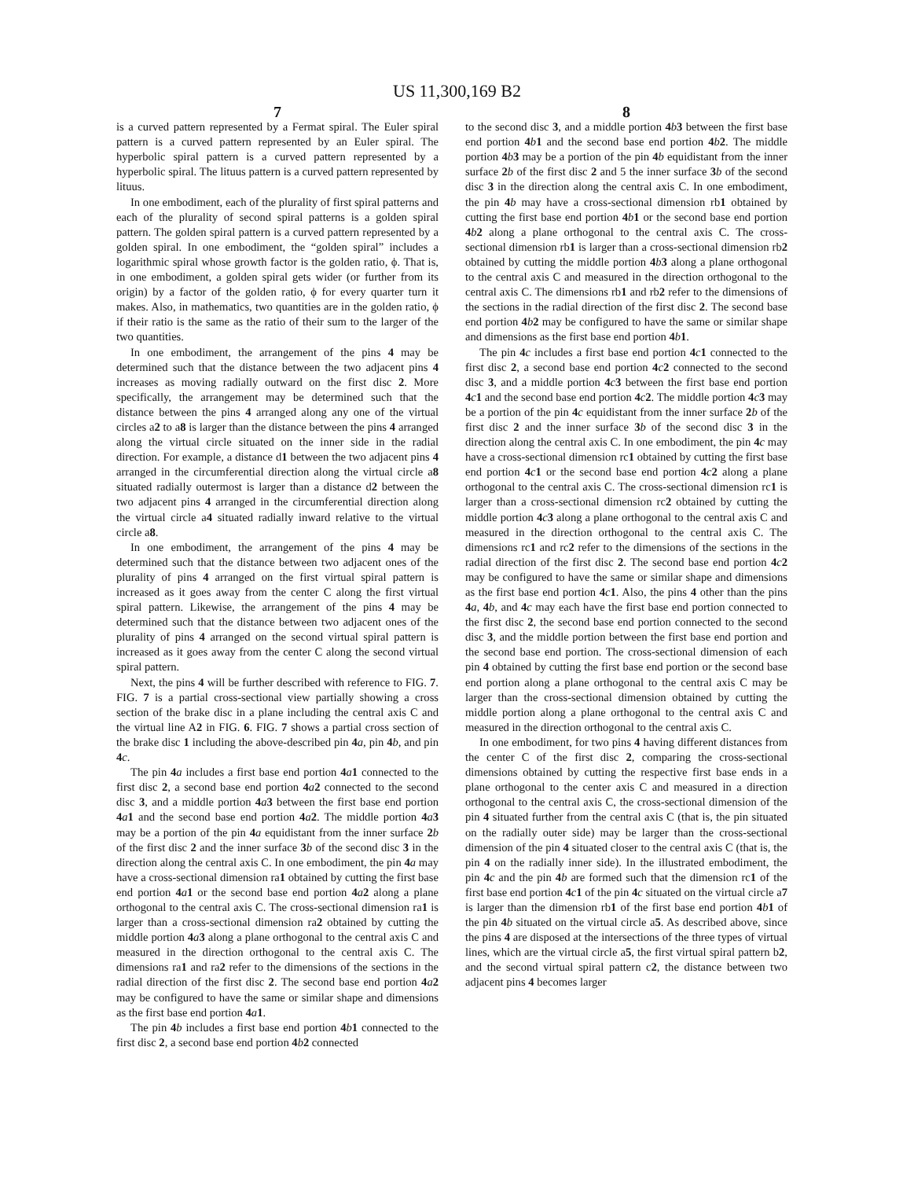US 11,300,169 B2
7
is a curved pattern represented by a Fermat spiral. The Euler spiral pattern is a curved pattern represented by an Euler spiral. The hyperbolic spiral pattern is a curved pattern represented by a hyperbolic spiral. The lituus pattern is a curved pattern represented by lituus.
In one embodiment, each of the plurality of first spiral patterns and each of the plurality of second spiral patterns is a golden spiral pattern. The golden spiral pattern is a curved pattern represented by a golden spiral. In one embodiment, the “golden spiral” includes a logarithmic spiral whose growth factor is the golden ratio, ϕ. That is, in one embodiment, a golden spiral gets wider (or further from its origin) by a factor of the golden ratio, ϕ for every quarter turn it makes. Also, in mathematics, two quantities are in the golden ratio, ϕ if their ratio is the same as the ratio of their sum to the larger of the two quantities.
In one embodiment, the arrangement of the pins 4 may be determined such that the distance between the two adjacent pins 4 increases as moving radially outward on the first disc 2. More specifically, the arrangement may be determined such that the distance between the pins 4 arranged along any one of the virtual circles a2 to a8 is larger than the distance between the pins 4 arranged along the virtual circle situated on the inner side in the radial direction. For example, a distance d1 between the two adjacent pins 4 arranged in the circumferential direction along the virtual circle a8 situated radially outermost is larger than a distance d2 between the two adjacent pins 4 arranged in the circumferential direction along the virtual circle a4 situated radially inward relative to the virtual circle a8.
In one embodiment, the arrangement of the pins 4 may be determined such that the distance between two adjacent ones of the plurality of pins 4 arranged on the first virtual spiral pattern is increased as it goes away from the center C along the first virtual spiral pattern. Likewise, the arrangement of the pins 4 may be determined such that the distance between two adjacent ones of the plurality of pins 4 arranged on the second virtual spiral pattern is increased as it goes away from the center C along the second virtual spiral pattern.
Next, the pins 4 will be further described with reference to FIG. 7. FIG. 7 is a partial cross-sectional view partially showing a cross section of the brake disc in a plane including the central axis C and the virtual line A2 in FIG. 6. FIG. 7 shows a partial cross section of the brake disc 1 including the above-described pin 4 a, pin 4 b, and pin 4 c.
The pin 4 a includes a first base end portion 4 a 1 connected to the first disc 2, a second base end portion 4 a 2 connected to the second disc 3, and a middle portion 4 a 3 between the first base end portion 4 a 1 and the second base end portion 4 a 2. The middle portion 4 a 3 may be a portion of the pin 4 a equidistant from the inner surface 2 b of the first disc 2 and the inner surface 3 b of the second disc 3 in the direction along the central axis C. In one embodiment, the pin 4 a may have a cross-sectional dimension ra1 obtained by cutting the first base end portion 4 a 1 or the second base end portion 4 a 2 along a plane orthogonal to the central axis C. The cross-sectional dimension ra1 is larger than a cross-sectional dimension ra2 obtained by cutting the middle portion 4 a 3 along a plane orthogonal to the central axis C and measured in the direction orthogonal to the central axis C. The dimensions ra1 and ra2 refer to the dimensions of the sections in the radial direction of the first disc 2. The second base end portion 4 a 2 may be configured to have the same or similar shape and dimensions as the first base end portion 4 a 1.
The pin 4 b includes a first base end portion 4 b 1 connected to the first disc 2, a second base end portion 4 b 2 connected
8
to the second disc 3, and a middle portion 4 b 3 between the first base end portion 4 b 1 and the second base end portion 4 b 2. The middle portion 4 b 3 may be a portion of the pin 4 b equidistant from the inner surface 2 b of the first disc 2 and 5 the inner surface 3 b of the second disc 3 in the direction along the central axis C. In one embodiment, the pin 4 b may have a cross-sectional dimension rb1 obtained by cutting the first base end portion 4 b 1 or the second base end portion 4 b 2 along a plane orthogonal to the central axis C. The cross-sectional dimension rb1 is larger than a cross-sectional dimension rb2 obtained by cutting the middle portion 4 b 3 along a plane orthogonal to the central axis C and measured in the direction orthogonal to the central axis C. The dimensions rb1 and rb2 refer to the dimensions of the sections in the radial direction of the first disc 2. The second base end portion 4 b 2 may be configured to have the same or similar shape and dimensions as the first base end portion 4 b 1.
The pin 4 c includes a first base end portion 4 c 1 connected to the first disc 2, a second base end portion 4 c 2 connected to the second disc 3, and a middle portion 4 c 3 between the first base end portion 4 c 1 and the second base end portion 4 c 2. The middle portion 4 c 3 may be a portion of the pin 4 c equidistant from the inner surface 2 b of the first disc 2 and the inner surface 3 b of the second disc 3 in the direction along the central axis C. In one embodiment, the pin 4 c may have a cross-sectional dimension rc1 obtained by cutting the first base end portion 4 c 1 or the second base end portion 4 c 2 along a plane orthogonal to the central axis C. The cross-sectional dimension rc1 is larger than a cross-sectional dimension rc2 obtained by cutting the middle portion 4 c 3 along a plane orthogonal to the central axis C and measured in the direction orthogonal to the central axis C. The dimensions rc1 and rc2 refer to the dimensions of the sections in the radial direction of the first disc 2. The second base end portion 4 c 2 may be configured to have the same or similar shape and dimensions as the first base end portion 4 c 1. Also, the pins 4 other than the pins 4 a, 4 b, and 4 c may each have the first base end portion connected to the first disc 2, the second base end portion connected to the second disc 3, and the middle portion between the first base end portion and the second base end portion. The cross-sectional dimension of each pin 4 obtained by cutting the first base end portion or the second base end portion along a plane orthogonal to the central axis C may be larger than the cross-sectional dimension obtained by cutting the middle portion along a plane orthogonal to the central axis C and measured in the direction orthogonal to the central axis C.
In one embodiment, for two pins 4 having different distances from the center C of the first disc 2, comparing the cross-sectional dimensions obtained by cutting the respective first base ends in a plane orthogonal to the center axis C and measured in a direction orthogonal to the central axis C, the cross-sectional dimension of the pin 4 situated further from the central axis C (that is, the pin situated on the radially outer side) may be larger than the cross-sectional dimension of the pin 4 situated closer to the central axis C (that is, the pin 4 on the radially inner side). In the illustrated embodiment, the pin 4 c and the pin 4 b are formed such that the dimension rc1 of the first base end portion 4 c 1 of the pin 4 c situated on the virtual circle a7 is larger than the dimension rb1 of the first base end portion 4 b 1 of the pin 4 b situated on the virtual circle a5. As described above, since the pins 4 are disposed at the intersections of the three types of virtual lines, which are the virtual circle a5, the first virtual spiral pattern b2, and the second virtual spiral pattern c2, the distance between two adjacent pins 4 becomes larger